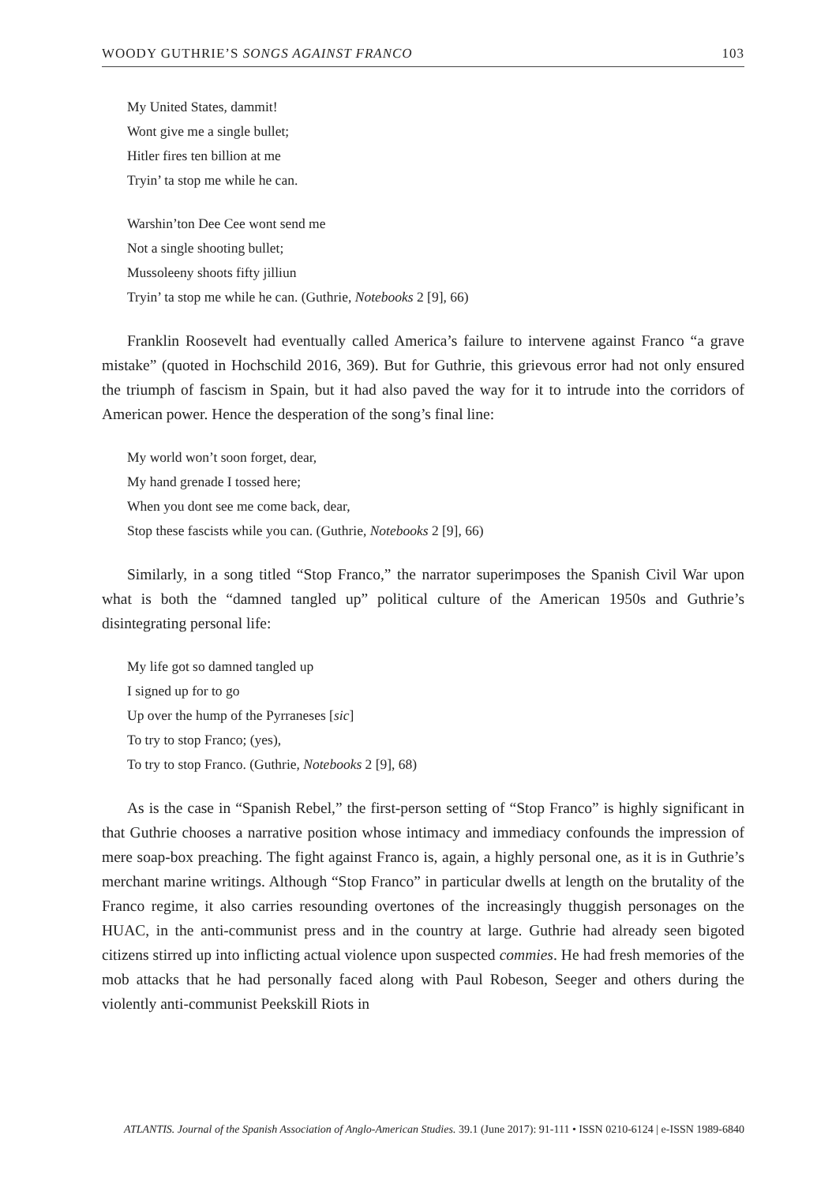WOODY GUTHRIE’S SONGS AGAINST FRANCO 103
My United States, dammit!
Wont give me a single bullet;
Hitler fires ten billion at me
Tryin’ ta stop me while he can.
Warshin’ton Dee Cee wont send me
Not a single shooting bullet;
Mussoleeny shoots fifty jilliun
Tryin’ ta stop me while he can. (Guthrie, Notebooks 2 [9], 66)
Franklin Roosevelt had eventually called America’s failure to intervene against Franco “a grave mistake” (quoted in Hochschild 2016, 369). But for Guthrie, this grievous error had not only ensured the triumph of fascism in Spain, but it had also paved the way for it to intrude into the corridors of American power. Hence the desperation of the song’s final line:
My world won’t soon forget, dear,
My hand grenade I tossed here;
When you dont see me come back, dear,
Stop these fascists while you can. (Guthrie, Notebooks 2 [9], 66)
Similarly, in a song titled “Stop Franco,” the narrator superimposes the Spanish Civil War upon what is both the “damned tangled up” political culture of the American 1950s and Guthrie’s disintegrating personal life:
My life got so damned tangled up
I signed up for to go
Up over the hump of the Pyrraneses [sic]
To try to stop Franco; (yes),
To try to stop Franco. (Guthrie, Notebooks 2 [9], 68)
As is the case in “Spanish Rebel,” the first-person setting of “Stop Franco” is highly significant in that Guthrie chooses a narrative position whose intimacy and immediacy confounds the impression of mere soap-box preaching. The fight against Franco is, again, a highly personal one, as it is in Guthrie’s merchant marine writings. Although “Stop Franco” in particular dwells at length on the brutality of the Franco regime, it also carries resounding overtones of the increasingly thuggish personages on the HUAC, in the anti-communist press and in the country at large. Guthrie had already seen bigoted citizens stirred up into inflicting actual violence upon suspected commies. He had fresh memories of the mob attacks that he had personally faced along with Paul Robeson, Seeger and others during the violently anti-communist Peekskill Riots in
ATLANTIS. Journal of the Spanish Association of Anglo-American Studies. 39.1 (June 2017): 91-111 • ISSN 0210-6124 | e-ISSN 1989-6840